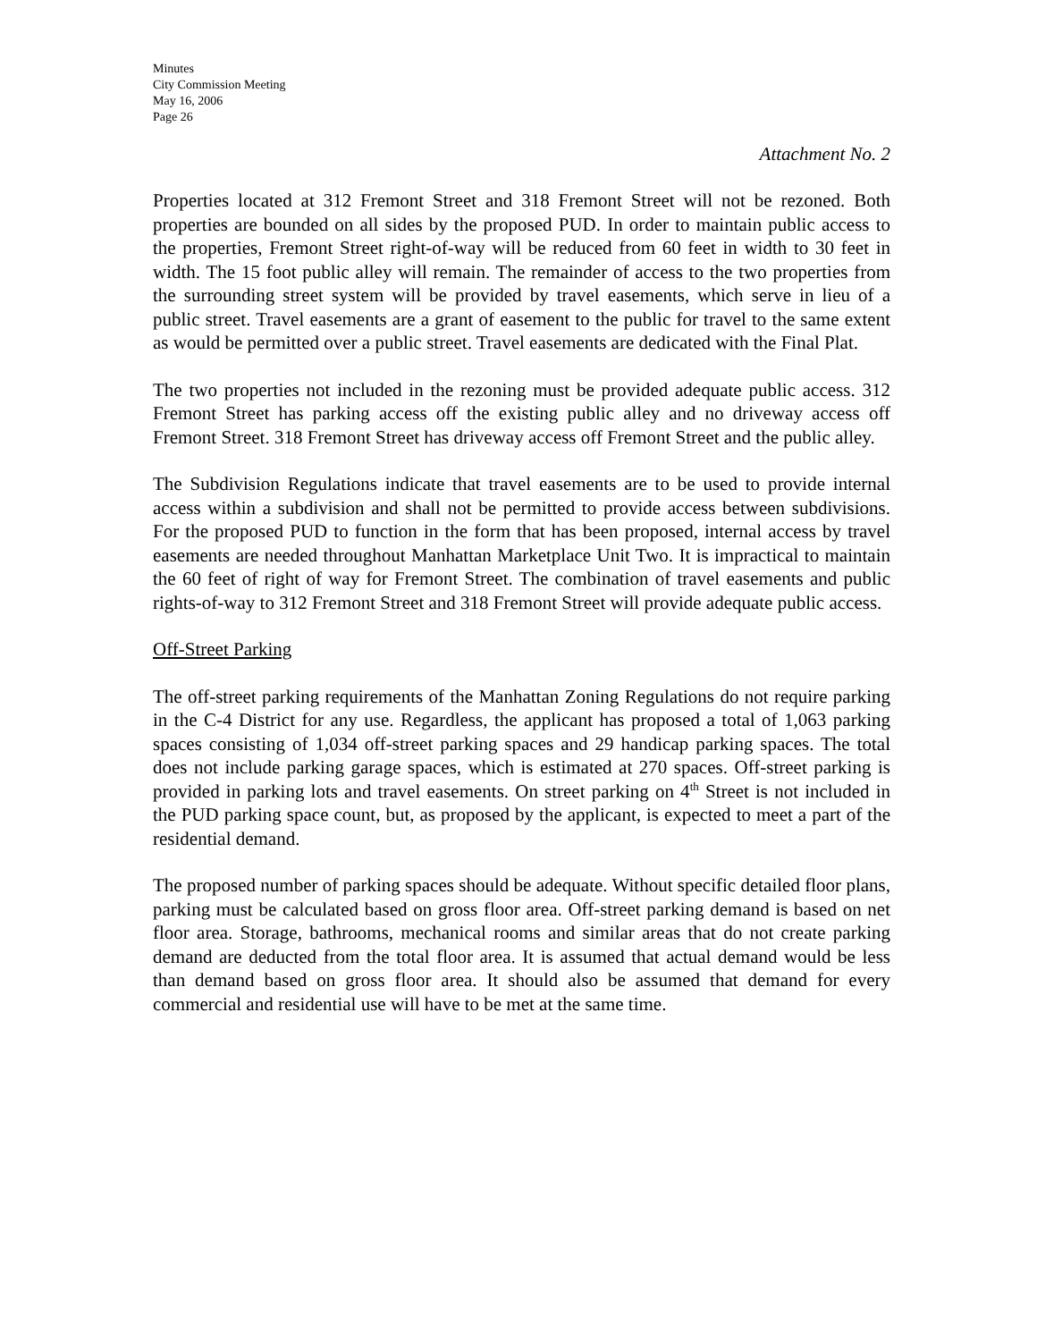Minutes
City Commission Meeting
May 16, 2006
Page 26
Attachment No. 2
Properties located at 312 Fremont Street and 318 Fremont Street will not be rezoned. Both properties are bounded on all sides by the proposed PUD. In order to maintain public access to the properties, Fremont Street right-of-way will be reduced from 60 feet in width to 30 feet in width. The 15 foot public alley will remain. The remainder of access to the two properties from the surrounding street system will be provided by travel easements, which serve in lieu of a public street. Travel easements are a grant of easement to the public for travel to the same extent as would be permitted over a public street. Travel easements are dedicated with the Final Plat.
The two properties not included in the rezoning must be provided adequate public access. 312 Fremont Street has parking access off the existing public alley and no driveway access off Fremont Street. 318 Fremont Street has driveway access off Fremont Street and the public alley.
The Subdivision Regulations indicate that travel easements are to be used to provide internal access within a subdivision and shall not be permitted to provide access between subdivisions. For the proposed PUD to function in the form that has been proposed, internal access by travel easements are needed throughout Manhattan Marketplace Unit Two. It is impractical to maintain the 60 feet of right of way for Fremont Street. The combination of travel easements and public rights-of-way to 312 Fremont Street and 318 Fremont Street will provide adequate public access.
Off-Street Parking
The off-street parking requirements of the Manhattan Zoning Regulations do not require parking in the C-4 District for any use. Regardless, the applicant has proposed a total of 1,063 parking spaces consisting of 1,034 off-street parking spaces and 29 handicap parking spaces. The total does not include parking garage spaces, which is estimated at 270 spaces. Off-street parking is provided in parking lots and travel easements. On street parking on 4<sup>th</sup> Street is not included in the PUD parking space count, but, as proposed by the applicant, is expected to meet a part of the residential demand.
The proposed number of parking spaces should be adequate. Without specific detailed floor plans, parking must be calculated based on gross floor area. Off-street parking demand is based on net floor area. Storage, bathrooms, mechanical rooms and similar areas that do not create parking demand are deducted from the total floor area. It is assumed that actual demand would be less than demand based on gross floor area. It should also be assumed that demand for every commercial and residential use will have to be met at the same time.